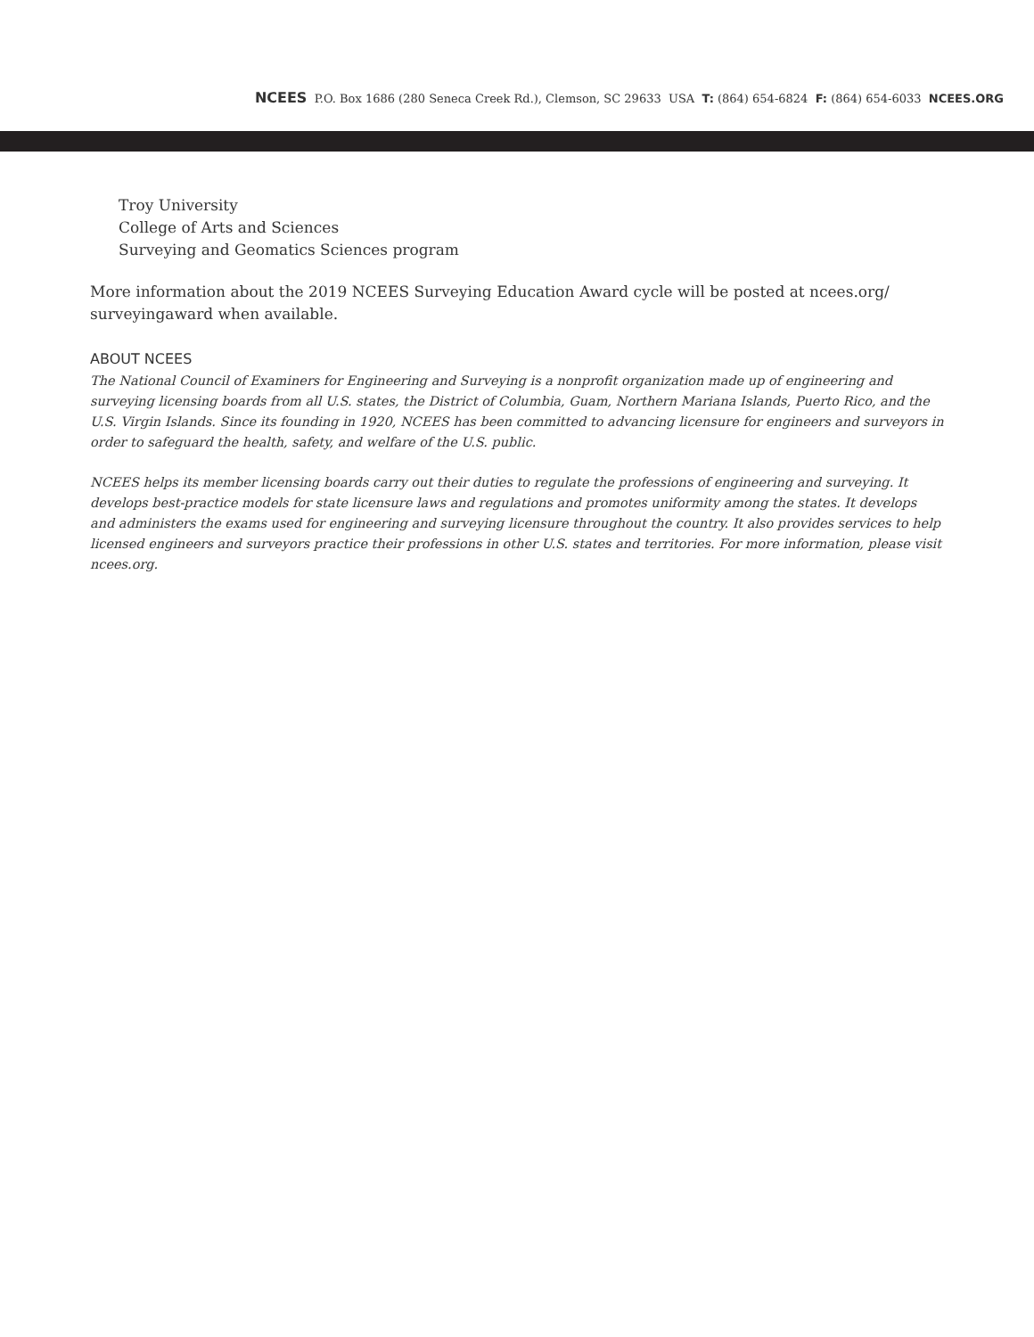NCEES P.O. Box 1686 (280 Seneca Creek Rd.), Clemson, SC 29633 USA T: (864) 654-6824 F: (864) 654-6033 NCEES.ORG
Troy University
College of Arts and Sciences
Surveying and Geomatics Sciences program
More information about the 2019 NCEES Surveying Education Award cycle will be posted at ncees.org/ surveyingaward when available.
ABOUT NCEES
The National Council of Examiners for Engineering and Surveying is a nonprofit organization made up of engineering and surveying licensing boards from all U.S. states, the District of Columbia, Guam, Northern Mariana Islands, Puerto Rico, and the U.S. Virgin Islands. Since its founding in 1920, NCEES has been committed to advancing licensure for engineers and surveyors in order to safeguard the health, safety, and welfare of the U.S. public.
NCEES helps its member licensing boards carry out their duties to regulate the professions of engineering and surveying. It develops best-practice models for state licensure laws and regulations and promotes uniformity among the states. It develops and administers the exams used for engineering and surveying licensure throughout the country. It also provides services to help licensed engineers and surveyors practice their professions in other U.S. states and territories. For more information, please visit ncees.org.